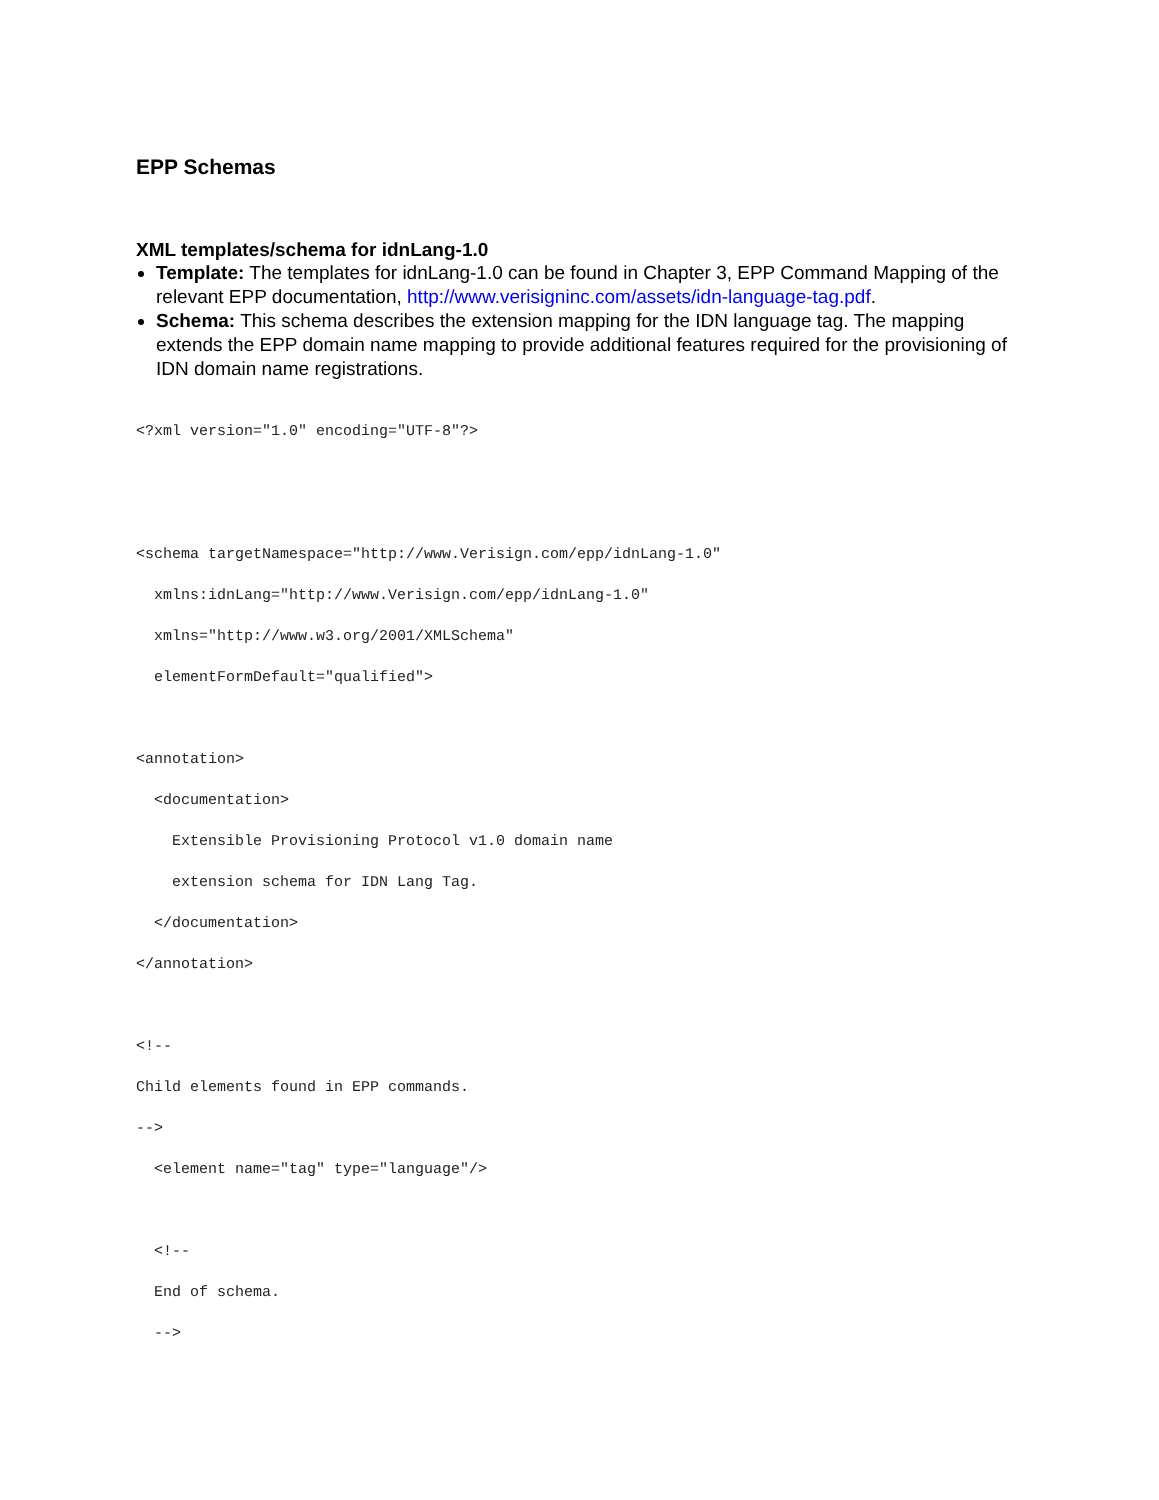EPP Schemas
XML templates/schema for idnLang-1.0
Template: The templates for idnLang-1.0 can be found in Chapter 3, EPP Command Mapping of the relevant EPP documentation, http://www.verisigninc.com/assets/idn-language-tag.pdf.
Schema: This schema describes the extension mapping for the IDN language tag. The mapping extends the EPP domain name mapping to provide additional features required for the provisioning of IDN domain name registrations.
<?xml version="1.0" encoding="UTF-8"?>


<schema targetNamespace="http://www.Verisign.com/epp/idnLang-1.0"
  xmlns:idnLang="http://www.Verisign.com/epp/idnLang-1.0"
  xmlns="http://www.w3.org/2001/XMLSchema"
  elementFormDefault="qualified">

<annotation>
  <documentation>
    Extensible Provisioning Protocol v1.0 domain name
    extension schema for IDN Lang Tag.
  </documentation>
</annotation>

<!--
Child elements found in EPP commands.
-->
  <element name="tag" type="language"/>

  <!--
  End of schema.
  -->